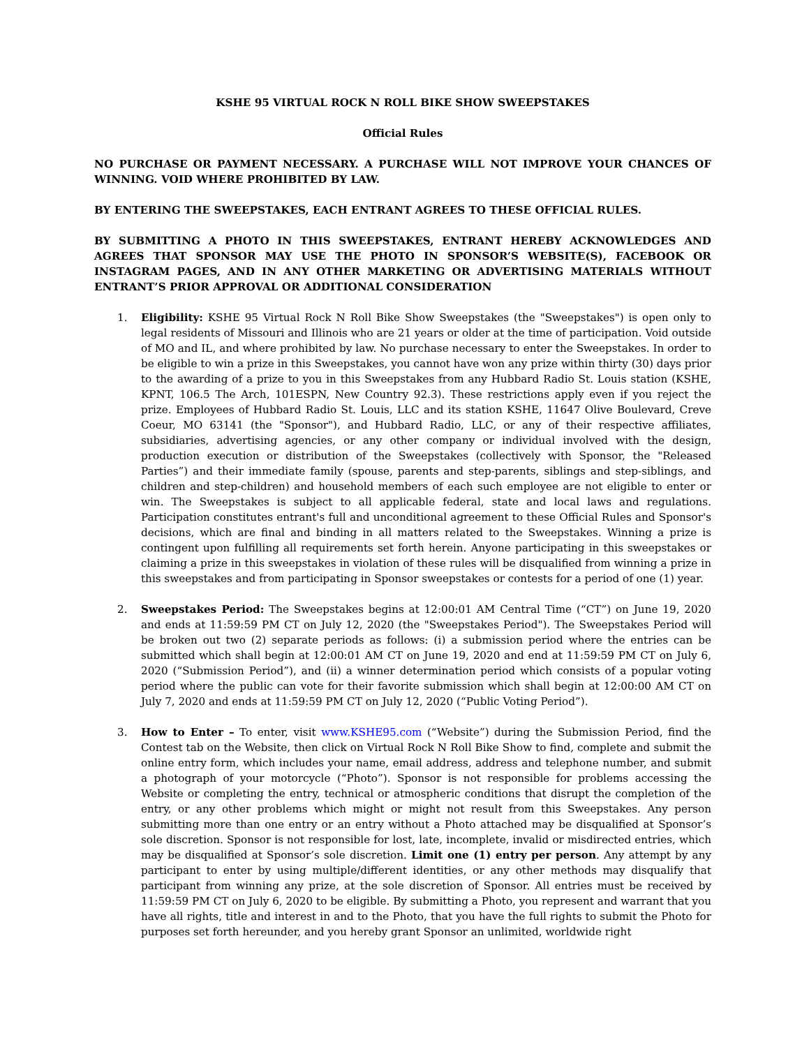KSHE 95 VIRTUAL ROCK N ROLL BIKE SHOW SWEEPSTAKES
Official Rules
NO PURCHASE OR PAYMENT NECESSARY. A PURCHASE WILL NOT IMPROVE YOUR CHANCES OF WINNING. VOID WHERE PROHIBITED BY LAW.
BY ENTERING THE SWEEPSTAKES, EACH ENTRANT AGREES TO THESE OFFICIAL RULES.
BY SUBMITTING A PHOTO IN THIS SWEEPSTAKES, ENTRANT HEREBY ACKNOWLEDGES AND AGREES THAT SPONSOR MAY USE THE PHOTO IN SPONSOR’S WEBSITE(S), FACEBOOK OR INSTAGRAM PAGES, AND IN ANY OTHER MARKETING OR ADVERTISING MATERIALS WITHOUT ENTRANT’S PRIOR APPROVAL OR ADDITIONAL CONSIDERATION
1. Eligibility: KSHE 95 Virtual Rock N Roll Bike Show Sweepstakes (the "Sweepstakes") is open only to legal residents of Missouri and Illinois who are 21 years or older at the time of participation. Void outside of MO and IL, and where prohibited by law. No purchase necessary to enter the Sweepstakes. In order to be eligible to win a prize in this Sweepstakes, you cannot have won any prize within thirty (30) days prior to the awarding of a prize to you in this Sweepstakes from any Hubbard Radio St. Louis station (KSHE, KPNT, 106.5 The Arch, 101ESPN, New Country 92.3). These restrictions apply even if you reject the prize. Employees of Hubbard Radio St. Louis, LLC and its station KSHE, 11647 Olive Boulevard, Creve Coeur, MO 63141 (the "Sponsor"), and Hubbard Radio, LLC, or any of their respective affiliates, subsidiaries, advertising agencies, or any other company or individual involved with the design, production execution or distribution of the Sweepstakes (collectively with Sponsor, the "Released Parties”) and their immediate family (spouse, parents and step-parents, siblings and step-siblings, and children and step-children) and household members of each such employee are not eligible to enter or win. The Sweepstakes is subject to all applicable federal, state and local laws and regulations. Participation constitutes entrant's full and unconditional agreement to these Official Rules and Sponsor's decisions, which are final and binding in all matters related to the Sweepstakes. Winning a prize is contingent upon fulfilling all requirements set forth herein. Anyone participating in this sweepstakes or claiming a prize in this sweepstakes in violation of these rules will be disqualified from winning a prize in this sweepstakes and from participating in Sponsor sweepstakes or contests for a period of one (1) year.
2. Sweepstakes Period: The Sweepstakes begins at 12:00:01 AM Central Time (“CT”) on June 19, 2020 and ends at 11:59:59 PM CT on July 12, 2020 (the "Sweepstakes Period"). The Sweepstakes Period will be broken out two (2) separate periods as follows: (i) a submission period where the entries can be submitted which shall begin at 12:00:01 AM CT on June 19, 2020 and end at 11:59:59 PM CT on July 6, 2020 (“Submission Period”), and (ii) a winner determination period which consists of a popular voting period where the public can vote for their favorite submission which shall begin at 12:00:00 AM CT on July 7, 2020 and ends at 11:59:59 PM CT on July 12, 2020 (“Public Voting Period”).
3. How to Enter – To enter, visit www.KSHE95.com (“Website”) during the Submission Period, find the Contest tab on the Website, then click on Virtual Rock N Roll Bike Show to find, complete and submit the online entry form, which includes your name, email address, address and telephone number, and submit a photograph of your motorcycle (“Photo”). Sponsor is not responsible for problems accessing the Website or completing the entry, technical or atmospheric conditions that disrupt the completion of the entry, or any other problems which might or might not result from this Sweepstakes. Any person submitting more than one entry or an entry without a Photo attached may be disqualified at Sponsor’s sole discretion. Sponsor is not responsible for lost, late, incomplete, invalid or misdirected entries, which may be disqualified at Sponsor’s sole discretion. Limit one (1) entry per person. Any attempt by any participant to enter by using multiple/different identities, or any other methods may disqualify that participant from winning any prize, at the sole discretion of Sponsor. All entries must be received by 11:59:59 PM CT on July 6, 2020 to be eligible. By submitting a Photo, you represent and warrant that you have all rights, title and interest in and to the Photo, that you have the full rights to submit the Photo for purposes set forth hereunder, and you hereby grant Sponsor an unlimited, worldwide right